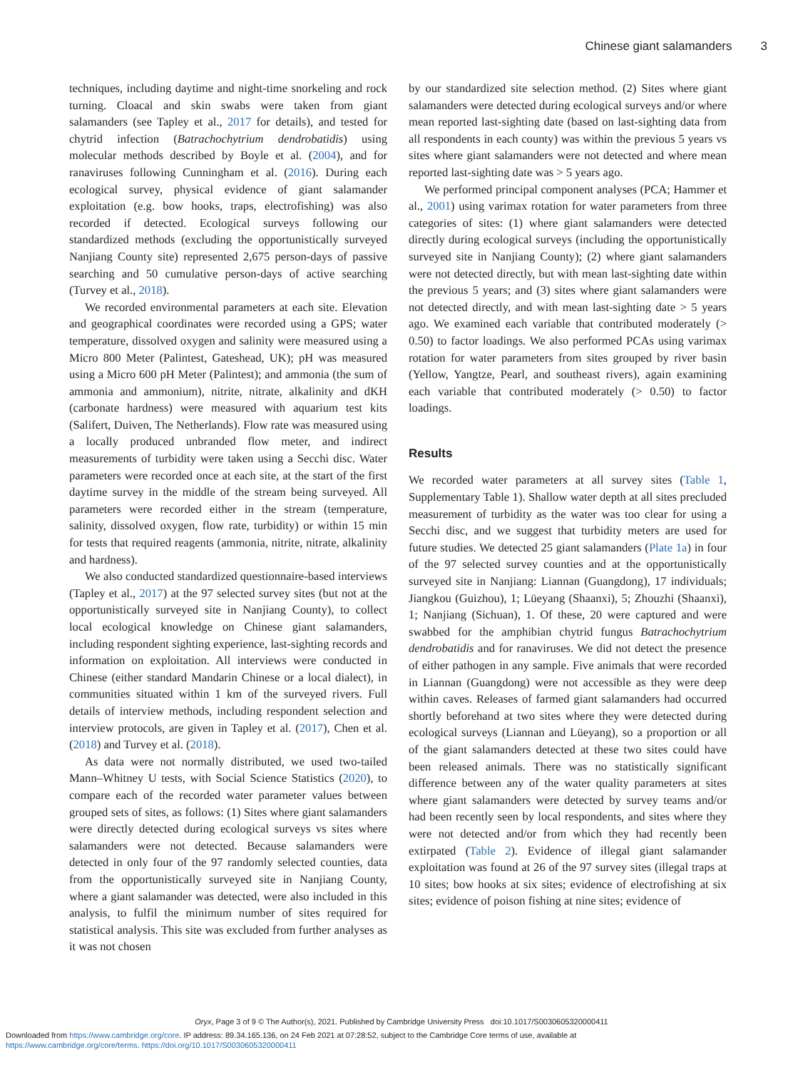Chinese giant salamanders 3
techniques, including daytime and night-time snorkeling and rock turning. Cloacal and skin swabs were taken from giant salamanders (see Tapley et al., 2017 for details), and tested for chytrid infection (Batrachochytrium dendrobatidis) using molecular methods described by Boyle et al. (2004), and for ranaviruses following Cunningham et al. (2016). During each ecological survey, physical evidence of giant salamander exploitation (e.g. bow hooks, traps, electrofishing) was also recorded if detected. Ecological surveys following our standardized methods (excluding the opportunistically surveyed Nanjiang County site) represented 2,675 person-days of passive searching and 50 cumulative person-days of active searching (Turvey et al., 2018).
We recorded environmental parameters at each site. Elevation and geographical coordinates were recorded using a GPS; water temperature, dissolved oxygen and salinity were measured using a Micro 800 Meter (Palintest, Gateshead, UK); pH was measured using a Micro 600 pH Meter (Palintest); and ammonia (the sum of ammonia and ammonium), nitrite, nitrate, alkalinity and dKH (carbonate hardness) were measured with aquarium test kits (Salifert, Duiven, The Netherlands). Flow rate was measured using a locally produced unbranded flow meter, and indirect measurements of turbidity were taken using a Secchi disc. Water parameters were recorded once at each site, at the start of the first daytime survey in the middle of the stream being surveyed. All parameters were recorded either in the stream (temperature, salinity, dissolved oxygen, flow rate, turbidity) or within 15 min for tests that required reagents (ammonia, nitrite, nitrate, alkalinity and hardness).
We also conducted standardized questionnaire-based interviews (Tapley et al., 2017) at the 97 selected survey sites (but not at the opportunistically surveyed site in Nanjiang County), to collect local ecological knowledge on Chinese giant salamanders, including respondent sighting experience, last-sighting records and information on exploitation. All interviews were conducted in Chinese (either standard Mandarin Chinese or a local dialect), in communities situated within 1 km of the surveyed rivers. Full details of interview methods, including respondent selection and interview protocols, are given in Tapley et al. (2017), Chen et al. (2018) and Turvey et al. (2018).
As data were not normally distributed, we used two-tailed Mann–Whitney U tests, with Social Science Statistics (2020), to compare each of the recorded water parameter values between grouped sets of sites, as follows: (1) Sites where giant salamanders were directly detected during ecological surveys vs sites where salamanders were not detected. Because salamanders were detected in only four of the 97 randomly selected counties, data from the opportunistically surveyed site in Nanjiang County, where a giant salamander was detected, were also included in this analysis, to fulfil the minimum number of sites required for statistical analysis. This site was excluded from further analyses as it was not chosen
by our standardized site selection method. (2) Sites where giant salamanders were detected during ecological surveys and/or where mean reported last-sighting date (based on last-sighting data from all respondents in each county) was within the previous 5 years vs sites where giant salamanders were not detected and where mean reported last-sighting date was > 5 years ago.
We performed principal component analyses (PCA; Hammer et al., 2001) using varimax rotation for water parameters from three categories of sites: (1) where giant salamanders were detected directly during ecological surveys (including the opportunistically surveyed site in Nanjiang County); (2) where giant salamanders were not detected directly, but with mean last-sighting date within the previous 5 years; and (3) sites where giant salamanders were not detected directly, and with mean last-sighting date > 5 years ago. We examined each variable that contributed moderately (> 0.50) to factor loadings. We also performed PCAs using varimax rotation for water parameters from sites grouped by river basin (Yellow, Yangtze, Pearl, and southeast rivers), again examining each variable that contributed moderately (> 0.50) to factor loadings.
Results
We recorded water parameters at all survey sites (Table 1, Supplementary Table 1). Shallow water depth at all sites precluded measurement of turbidity as the water was too clear for using a Secchi disc, and we suggest that turbidity meters are used for future studies. We detected 25 giant salamanders (Plate 1a) in four of the 97 selected survey counties and at the opportunistically surveyed site in Nanjiang: Liannan (Guangdong), 17 individuals; Jiangkou (Guizhou), 1; Lüeyang (Shaanxi), 5; Zhouzhi (Shaanxi), 1; Nanjiang (Sichuan), 1. Of these, 20 were captured and were swabbed for the amphibian chytrid fungus Batrachochytrium dendrobatidis and for ranaviruses. We did not detect the presence of either pathogen in any sample. Five animals that were recorded in Liannan (Guangdong) were not accessible as they were deep within caves. Releases of farmed giant salamanders had occurred shortly beforehand at two sites where they were detected during ecological surveys (Liannan and Lüeyang), so a proportion or all of the giant salamanders detected at these two sites could have been released animals. There was no statistically significant difference between any of the water quality parameters at sites where giant salamanders were detected by survey teams and/or had been recently seen by local respondents, and sites where they were not detected and/or from which they had recently been extirpated (Table 2). Evidence of illegal giant salamander exploitation was found at 26 of the 97 survey sites (illegal traps at 10 sites; bow hooks at six sites; evidence of electrofishing at six sites; evidence of poison fishing at nine sites; evidence of
Oryx, Page 3 of 9 © The Author(s), 2021. Published by Cambridge University Press doi:10.1017/S0030605320000411
Downloaded from https://www.cambridge.org/core. IP address: 89.34.165.136, on 24 Feb 2021 at 07:28:52, subject to the Cambridge Core terms of use, available at
https://www.cambridge.org/core/terms. https://doi.org/10.1017/S0030605320000411